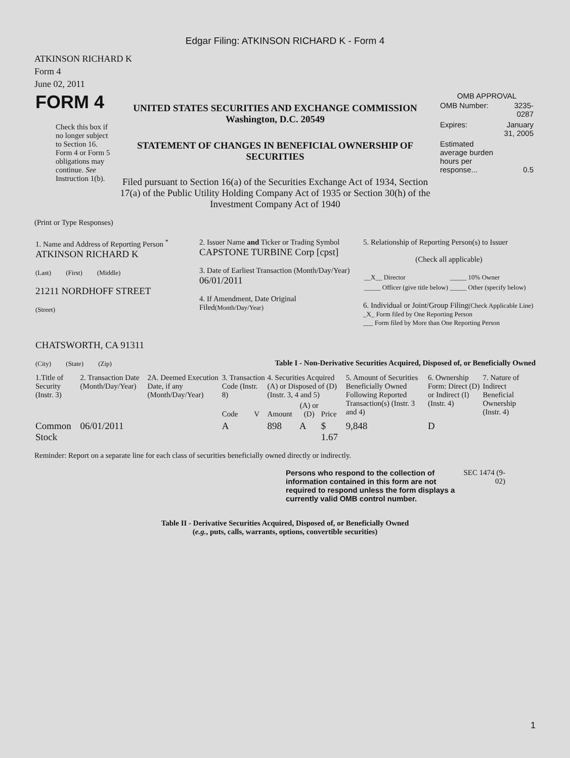Edgar Filing: ATKINSON RICHARD K - Form 4
ATKINSON RICHARD K
Form 4
June 02, 2011
| FORM 4 Check this box if no longer subject to Section 16. Form 4 or Form 5 obligations may continue. See Instruction 1(b). | UNITED STATES SECURITIES AND EXCHANGE COMMISSION Washington, D.C. 20549 STATEMENT OF CHANGES IN BENEFICIAL OWNERSHIP OF SECURITIES Filed pursuant to Section 16(a) of the Securities Exchange Act of 1934, Section 17(a) of the Public Utility Holding Company Act of 1935 or Section 30(h) of the Investment Company Act of 1940 | OMB APPROVAL / OMB Number: / 3235-0287 / / Expires: / January 31, 2005 / / Estimated average burden hours per response... / 0.5 / |
(Print or Type Responses)
| 1. Name and Address of Reporting Person <sup>*</sup> ATKINSON RICHARD K (Last) (First) (Middle) 21211 NORDHOFF STREET (Street) CHATSWORTH, CA 91311 (City) (State) (Zip) | 2. Issuer Name and Ticker or Trading Symbol CAPSTONE TURBINE Corp [cpst] 3. Date of Earliest Transaction (Month/Day/Year) 06/01/2011 4. If Amendment, Date Original Filed (Month/Day/Year) | 5. Relationship of Reporting Person(s) to Issuer (Check all applicable) / __X__ Director / _____ 10% Owner / / _____ Officer (give title below) / _____ Other (specify below) / 6. Individual or Joint/Group Filing (Check Applicable Line) _X_ Form filed by One Reporting Person ___ Form filed by More than One Reporting Person |
Table I - Non-Derivative Securities Acquired, Disposed of, or Beneficially Owned
| 1.Title of Security (Instr. 3) | 2. Transaction Date (Month/Day/Year) | 2A. Deemed Execution Date, if any (Month/Day/Year) | 3. Transaction Code (Instr. 8) | | 4. Securities Acquired (A) or Disposed of (D) (Instr. 3, 4 and 5) | | | 5. Amount of Securities Beneficially Owned Following Reported Transaction(s) (Instr. 3 and 4) | 6. Ownership Form: Direct (D) or Indirect (I) (Instr. 4) | 7. Nature of Indirect Beneficial Ownership (Instr. 4) |
| --- | --- | --- | --- | --- | --- | --- | --- | --- | --- | --- |
| | | | Code | V | Amount | (A) or (D) | Price | | | |
| Common Stock | 06/01/2011 | | A | | 898 | A | $ 1.67 | 9,848 | D | |
Reminder: Report on a separate line for each class of securities beneficially owned directly or indirectly.
| Persons who respond to the collection of information contained in this form are not required to respond unless the form displays a currently valid OMB control number. | SEC 1474 (9-02) |
Table II - Derivative Securities Acquired, Disposed of, or Beneficially Owned
(e.g., puts, calls, warrants, options, convertible securities)
1